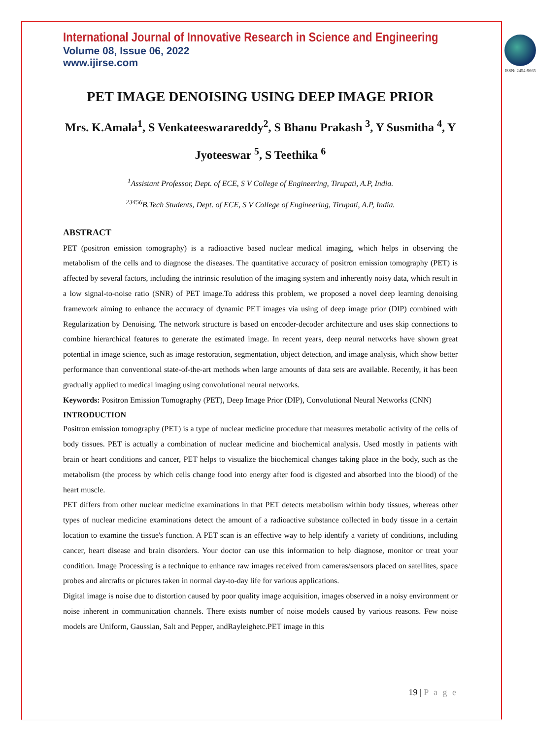International Journal of Innovative Research in Science and Engineering
Volume 08, Issue 06, 2022
www.ijirse.com
ISSN: 2454-9665
PET IMAGE DENOISING USING DEEP IMAGE PRIOR
Mrs. K.Amala<sup>1</sup>, S Venkateeswarareddy<sup>2</sup>, S Bhanu Prakash <sup>3</sup>, Y Susmitha <sup>4</sup>, Y Jyoteeswar <sup>5</sup>, S Teethika <sup>6</sup>
<sup>1</sup> Assistant Professor, Dept. of ECE, S V College of Engineering, Tirupati, A.P, India.
<sup>23456</sup>B.Tech Students, Dept. of ECE, S V College of Engineering, Tirupati, A.P, India.
ABSTRACT
PET (positron emission tomography) is a radioactive based nuclear medical imaging, which helps in observing the metabolism of the cells and to diagnose the diseases. The quantitative accuracy of positron emission tomography (PET) is affected by several factors, including the intrinsic resolution of the imaging system and inherently noisy data, which result in a low signal-to-noise ratio (SNR) of PET image.To address this problem, we proposed a novel deep learning denoising framework aiming to enhance the accuracy of dynamic PET images via using of deep image prior (DIP) combined with Regularization by Denoising. The network structure is based on encoder-decoder architecture and uses skip connections to combine hierarchical features to generate the estimated image. In recent years, deep neural networks have shown great potential in image science, such as image restoration, segmentation, object detection, and image analysis, which show better performance than conventional state-of-the-art methods when large amounts of data sets are available. Recently, it has been gradually applied to medical imaging using convolutional neural networks.
Keywords: Positron Emission Tomography (PET), Deep Image Prior (DIP), Convolutional Neural Networks (CNN)
INTRODUCTION
Positron emission tomography (PET) is a type of nuclear medicine procedure that measures metabolic activity of the cells of body tissues. PET is actually a combination of nuclear medicine and biochemical analysis. Used mostly in patients with brain or heart conditions and cancer, PET helps to visualize the biochemical changes taking place in the body, such as the metabolism (the process by which cells change food into energy after food is digested and absorbed into the blood) of the heart muscle.
PET differs from other nuclear medicine examinations in that PET detects metabolism within body tissues, whereas other types of nuclear medicine examinations detect the amount of a radioactive substance collected in body tissue in a certain location to examine the tissue's function. A PET scan is an effective way to help identify a variety of conditions, including cancer, heart disease and brain disorders. Your doctor can use this information to help diagnose, monitor or treat your condition. Image Processing is a technique to enhance raw images received from cameras/sensors placed on satellites, space probes and aircrafts or pictures taken in normal day-to-day life for various applications.
Digital image is noise due to distortion caused by poor quality image acquisition, images observed in a noisy environment or noise inherent in communication channels. There exists number of noise models caused by various reasons. Few noise models are Uniform, Gaussian, Salt and Pepper, andRayleighetc.PET image in this
19 | P a g e